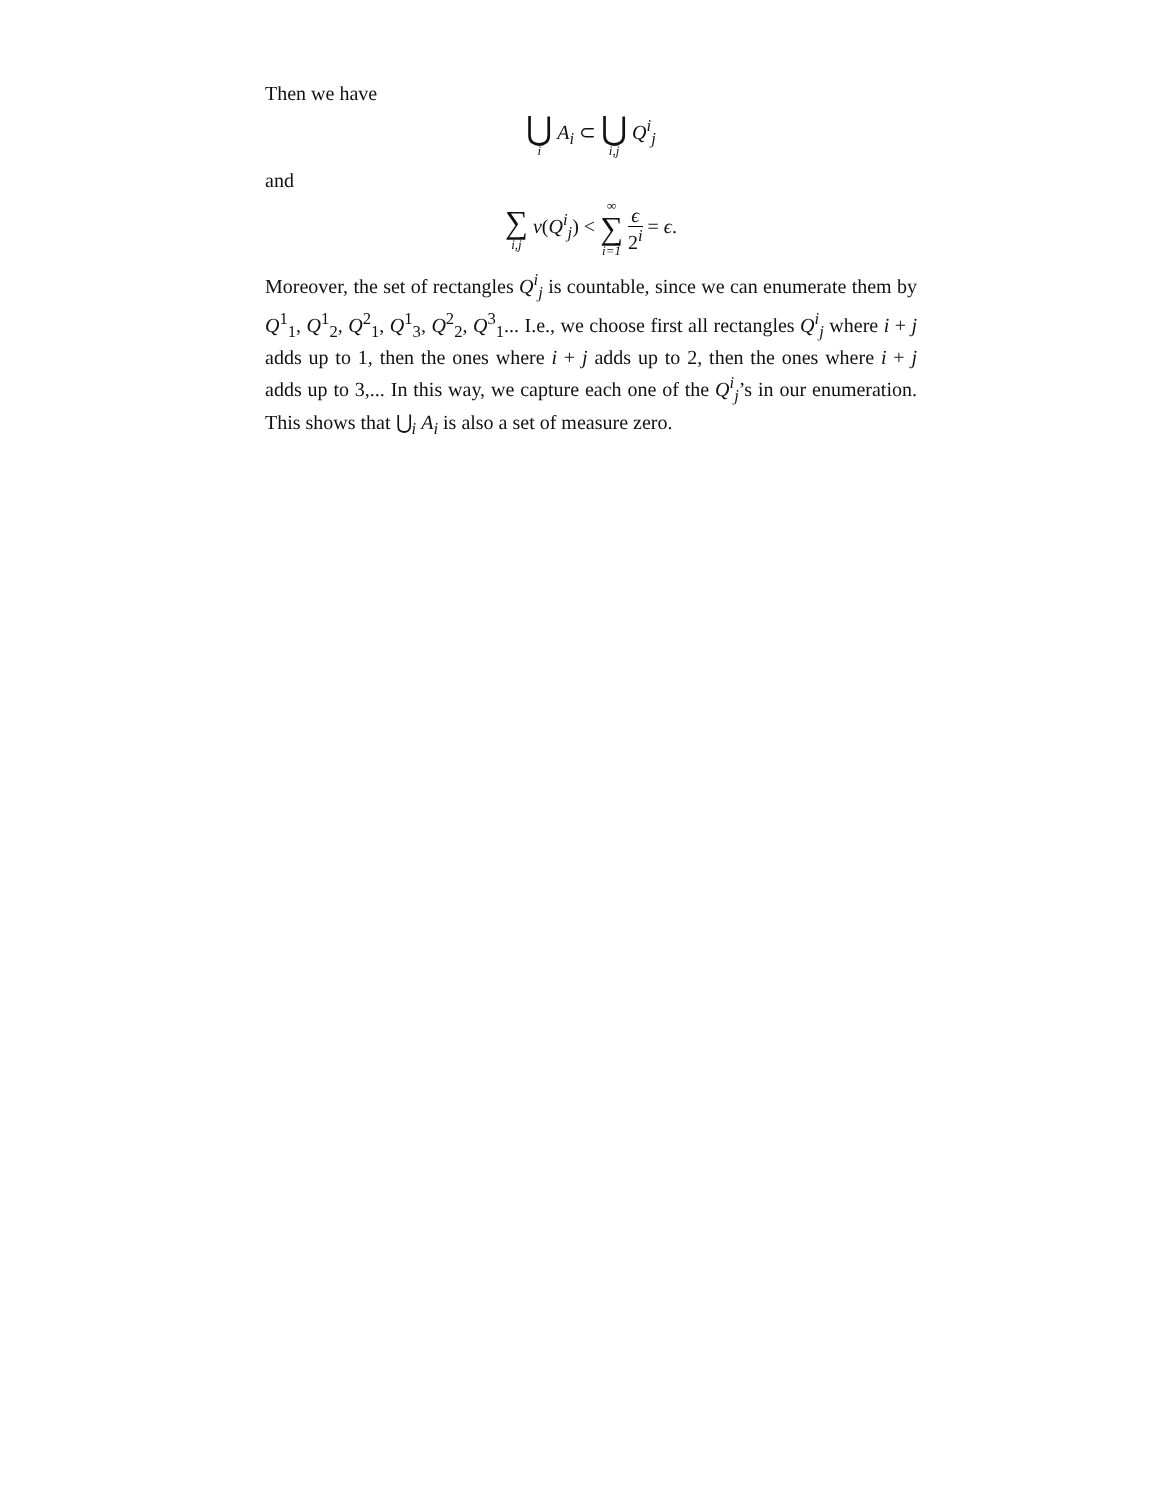Then we have
⋃ i A<sub>i</sub> ⊂ ⋃ i,j Q<sup>i</sup><sub>j</sub>
and
∑ i,j v(Q<sup>i</sup><sub>j</sub>) < ∞ ∑ i=1 ϵ 2<sup>i</sup> = ϵ.
Moreover, the set of rectangles Q<sup>i</sup><sub>j</sub> is countable, since we can enumerate them by Q<sup>1</sup><sub>1</sub>, Q<sup>1</sup><sub>2</sub>, Q<sup>2</sup><sub>1</sub>, Q<sup>1</sup><sub>3</sub>, Q<sup>2</sup><sub>2</sub>, Q<sup>3</sup><sub>1</sub>... I.e., we choose first all rectangles Q<sup>i</sup><sub>j</sub> where i + j adds up to 1, then the ones where i + j adds up to 2, then the ones where i + j adds up to 3,... In this way, we capture each one of the Q<sup>i</sup><sub>j</sub>’s in our enumeration. This shows that ⋃<sub>i</sub> A<sub>i</sub> is also a set of measure zero.